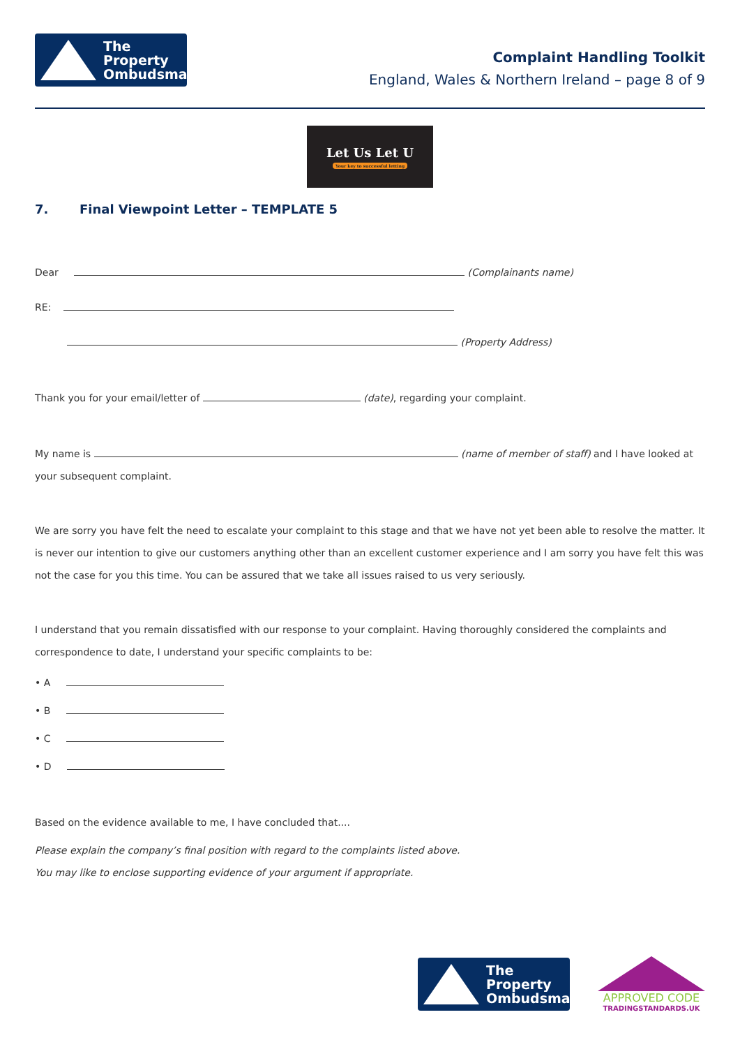The Property
Ombudsman
Complaint Handling Toolkit
England, Wales & Northern Ireland – page 8 of 9
Let Us Let U
Your key to successful letting
7. Final Viewpoint Letter – TEMPLATE 5
Dear (Complainants name)
RE:
(Property Address)
Thank you for your email/letter of (date), regarding your complaint.
My name is (name of member of staff) and I have looked at your subsequent complaint.
We are sorry you have felt the need to escalate your complaint to this stage and that we have not yet been able to resolve the matter. It is never our intention to give our customers anything other than an excellent customer experience and I am sorry you have felt this was not the case for you this time. You can be assured that we take all issues raised to us very seriously.
I understand that you remain dissatisfied with our response to your complaint. Having thoroughly considered the complaints and correspondence to date, I understand your specific complaints to be:
• A
• B
• C
• D
Based on the evidence available to me, I have concluded that....
Please explain the company’s final position with regard to the complaints listed above.
You may like to enclose supporting evidence of your argument if appropriate.
The Property
Ombudsman
APPROVED CODE
TRADINGSTANDARDS.UK